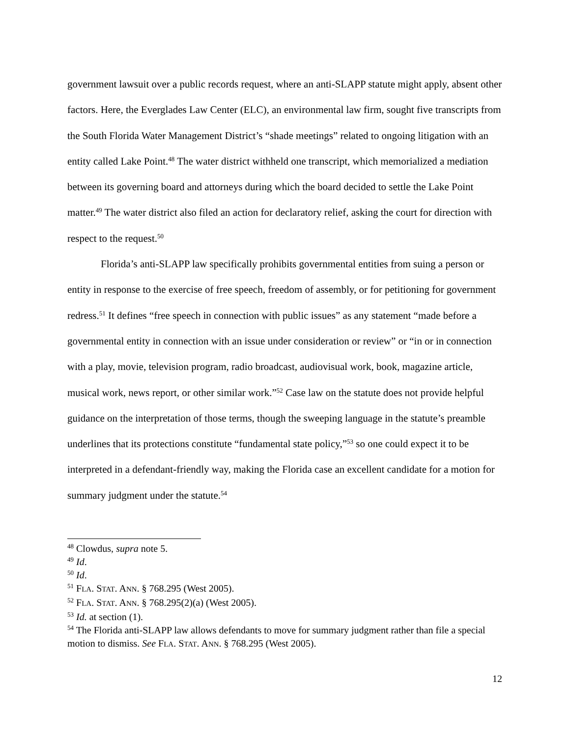government lawsuit over a public records request, where an anti-SLAPP statute might apply, absent other factors. Here, the Everglades Law Center (ELC), an environmental law firm, sought five transcripts from the South Florida Water Management District’s “shade meetings” related to ongoing litigation with an entity called Lake Point.<sup>48</sup> The water district withheld one transcript, which memorialized a mediation between its governing board and attorneys during which the board decided to settle the Lake Point matter.<sup>49</sup> The water district also filed an action for declaratory relief, asking the court for direction with respect to the request.<sup>50</sup>
Florida’s anti-SLAPP law specifically prohibits governmental entities from suing a person or entity in response to the exercise of free speech, freedom of assembly, or for petitioning for government redress.<sup>51</sup> It defines “free speech in connection with public issues” as any statement “made before a governmental entity in connection with an issue under consideration or review” or “in or in connection with a play, movie, television program, radio broadcast, audiovisual work, book, magazine article, musical work, news report, or other similar work.”<sup>52</sup> Case law on the statute does not provide helpful guidance on the interpretation of those terms, though the sweeping language in the statute’s preamble underlines that its protections constitute “fundamental state policy,”<sup>53</sup> so one could expect it to be interpreted in a defendant-friendly way, making the Florida case an excellent candidate for a motion for summary judgment under the statute.<sup>54</sup>
<sup>48</sup> Clowdus, supra note 5.
<sup>49</sup> Id.
<sup>50</sup> Id.
<sup>51</sup> FLA. STAT. ANN. § 768.295 (West 2005).
<sup>52</sup> FLA. STAT. ANN. § 768.295(2)(a) (West 2005).
<sup>53</sup> Id. at section (1).
<sup>54</sup> The Florida anti-SLAPP law allows defendants to move for summary judgment rather than file a special motion to dismiss. See FLA. STAT. ANN. § 768.295 (West 2005).
12